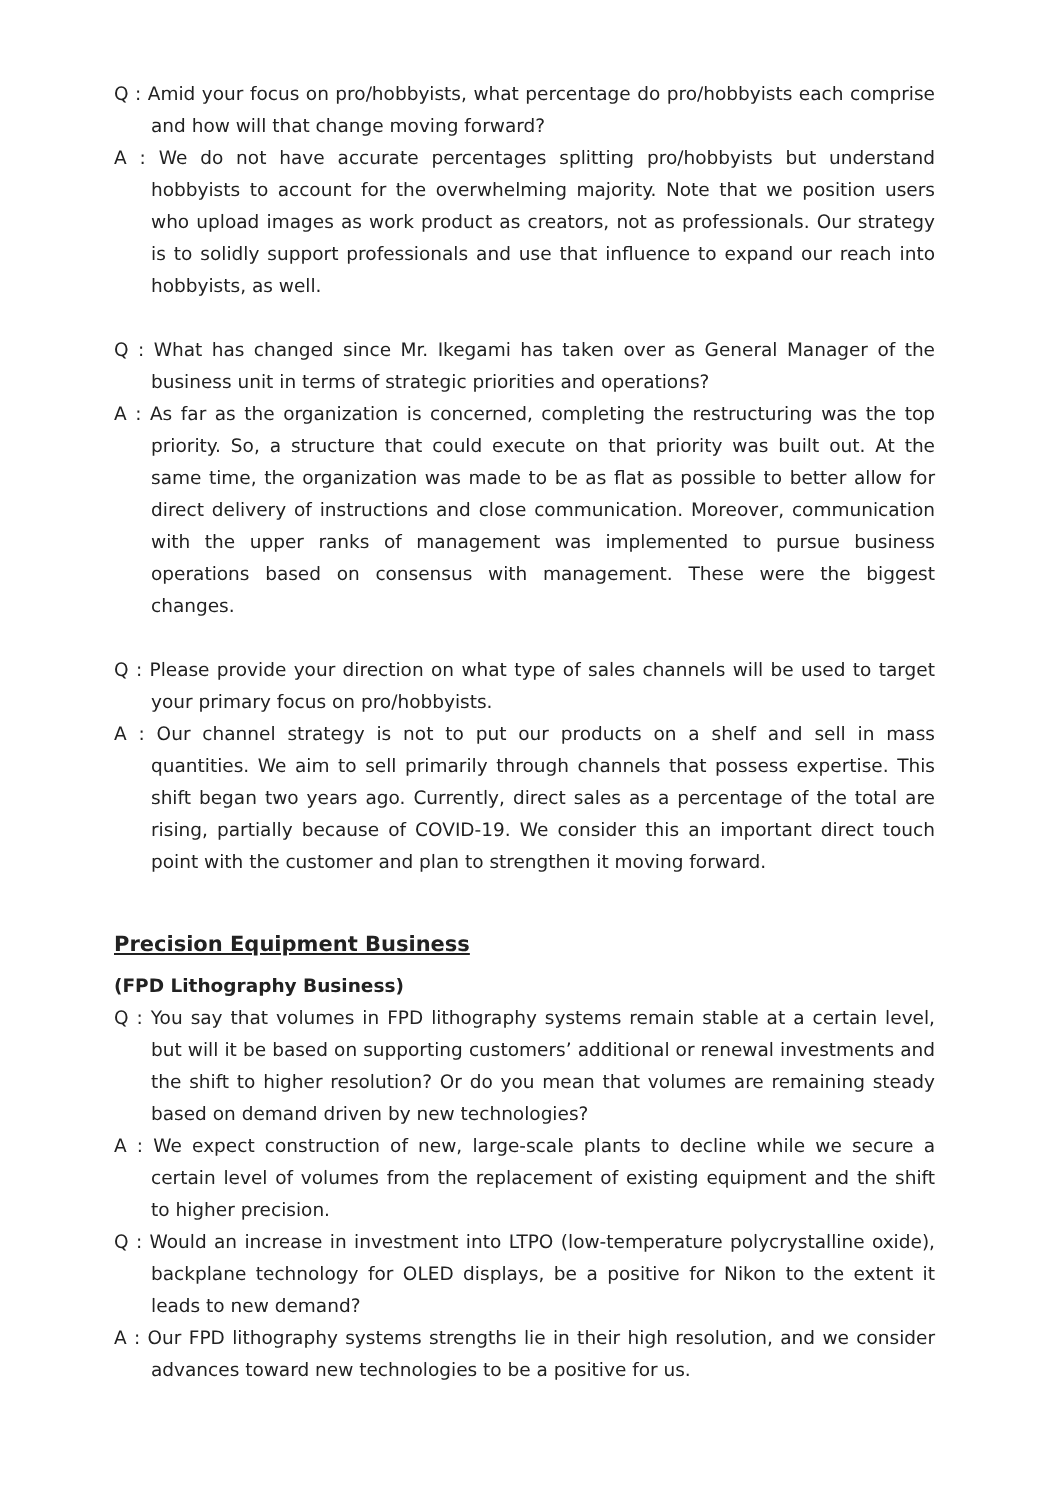Q : Amid your focus on pro/hobbyists, what percentage do pro/hobbyists each comprise and how will that change moving forward?
A : We do not have accurate percentages splitting pro/hobbyists but understand hobbyists to account for the overwhelming majority. Note that we position users who upload images as work product as creators, not as professionals. Our strategy is to solidly support professionals and use that influence to expand our reach into hobbyists, as well.
Q : What has changed since Mr. Ikegami has taken over as General Manager of the business unit in terms of strategic priorities and operations?
A : As far as the organization is concerned, completing the restructuring was the top priority. So, a structure that could execute on that priority was built out. At the same time, the organization was made to be as flat as possible to better allow for direct delivery of instructions and close communication. Moreover, communication with the upper ranks of management was implemented to pursue business operations based on consensus with management. These were the biggest changes.
Q : Please provide your direction on what type of sales channels will be used to target your primary focus on pro/hobbyists.
A : Our channel strategy is not to put our products on a shelf and sell in mass quantities. We aim to sell primarily through channels that possess expertise. This shift began two years ago. Currently, direct sales as a percentage of the total are rising, partially because of COVID-19. We consider this an important direct touch point with the customer and plan to strengthen it moving forward.
Precision Equipment Business
(FPD Lithography Business)
Q : You say that volumes in FPD lithography systems remain stable at a certain level, but will it be based on supporting customers’ additional or renewal investments and the shift to higher resolution? Or do you mean that volumes are remaining steady based on demand driven by new technologies?
A : We expect construction of new, large-scale plants to decline while we secure a certain level of volumes from the replacement of existing equipment and the shift to higher precision.
Q : Would an increase in investment into LTPO (low-temperature polycrystalline oxide), backplane technology for OLED displays, be a positive for Nikon to the extent it leads to new demand?
A : Our FPD lithography systems strengths lie in their high resolution, and we consider advances toward new technologies to be a positive for us.